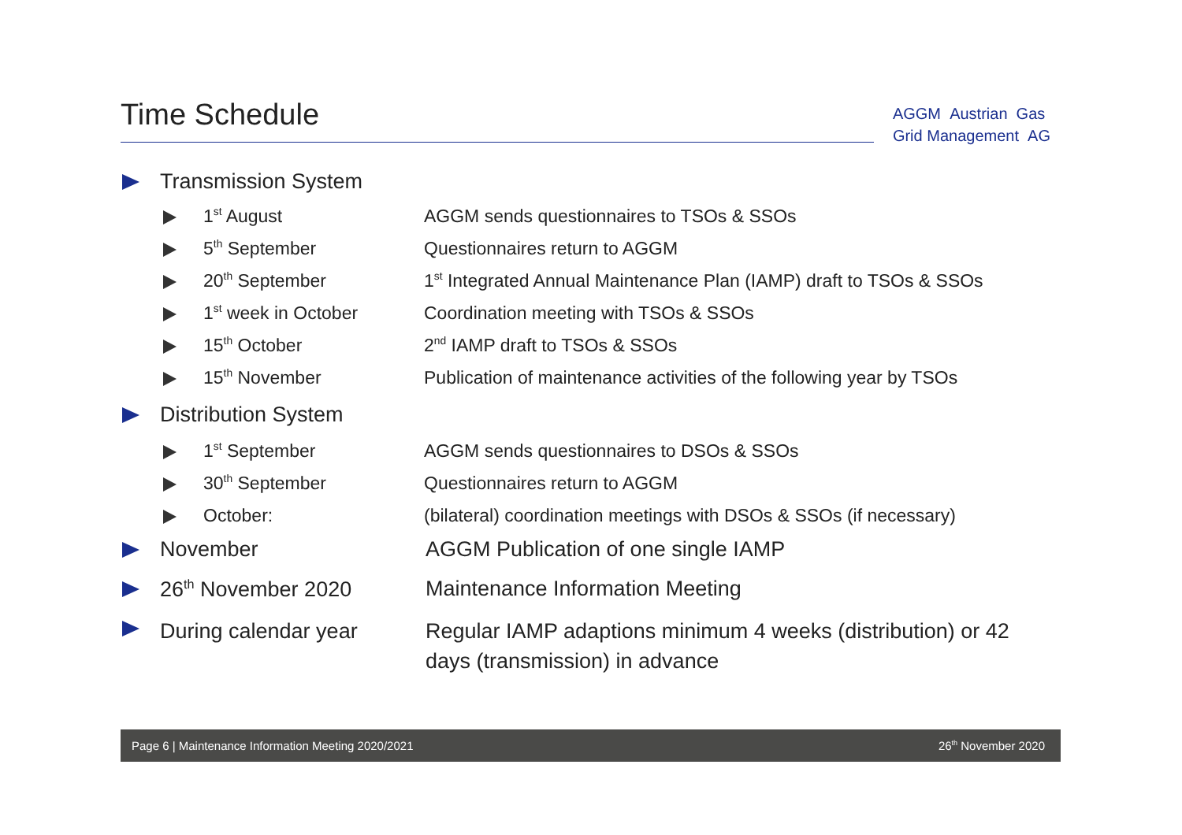Time Schedule
AGGM Austrian Gas
Grid Management AG
Transmission System
1<sup>st</sup> August AGGM sends questionnaires to TSOs & SSOs
5<sup>th</sup> September Questionnaires return to AGGM
20<sup>th</sup> September 1<sup>st</sup> Integrated Annual Maintenance Plan (IAMP) draft to TSOs & SSOs
1<sup>st</sup> week in October Coordination meeting with TSOs & SSOs
15<sup>th</sup> October 2<sup>nd</sup> IAMP draft to TSOs & SSOs
15<sup>th</sup> November Publication of maintenance activities of the following year by TSOs
Distribution System
1<sup>st</sup> September AGGM sends questionnaires to DSOs & SSOs
30<sup>th</sup> September Questionnaires return to AGGM
October: (bilateral) coordination meetings with DSOs & SSOs (if necessary)
November AGGM Publication of one single IAMP
26<sup>th</sup> November 2020 Maintenance Information Meeting
During calendar year Regular IAMP adaptions minimum 4 weeks (distribution) or 42 days (transmission) in advance
Page 6 | Maintenance Information Meeting 2020/2021 26<sup>th</sup> November 2020